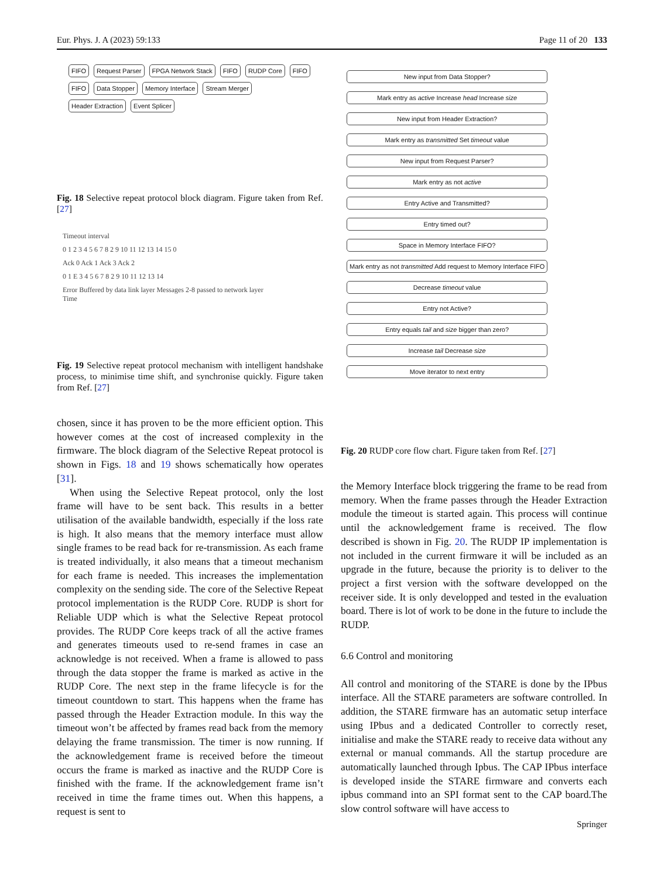Eur. Phys. J. A (2023) 59:133 Page 11 of 20 133
FIFO Request Parser FPGA Network Stack FIFO RUDP Core FIFO FIFO Data Stopper Memory Interface Stream Merger Header Extraction Event Splicer
Fig. 18 Selective repeat protocol block diagram. Figure taken from Ref. [27]
Timeout interval
0 1 2 3 4 5 6 7 8 2 9 10 11 12 13 14 15 0
Ack 0 Ack 1 Ack 3 Ack 2
0 1 E 3 4 5 6 7 8 2 9 10 11 12 13 14
Error Buffered by data link layer Messages 2-8 passed to network layer
Time
Fig. 19 Selective repeat protocol mechanism with intelligent handshake process, to minimise time shift, and synchronise quickly. Figure taken from Ref. [27]
chosen, since it has proven to be the more efficient option. This however comes at the cost of increased complexity in the firmware. The block diagram of the Selective Repeat protocol is shown in Figs. 18 and 19 shows schematically how operates [31].
When using the Selective Repeat protocol, only the lost frame will have to be sent back. This results in a better utilisation of the available bandwidth, especially if the loss rate is high. It also means that the memory interface must allow single frames to be read back for re-transmission. As each frame is treated individually, it also means that a timeout mechanism for each frame is needed. This increases the implementation complexity on the sending side. The core of the Selective Repeat protocol implementation is the RUDP Core. RUDP is short for Reliable UDP which is what the Selective Repeat protocol provides. The RUDP Core keeps track of all the active frames and generates timeouts used to re-send frames in case an acknowledge is not received. When a frame is allowed to pass through the data stopper the frame is marked as active in the RUDP Core. The next step in the frame lifecycle is for the timeout countdown to start. This happens when the frame has passed through the Header Extraction module. In this way the timeout won’t be affected by frames read back from the memory delaying the frame transmission. The timer is now running. If the acknowledgement frame is received before the timeout occurs the frame is marked as inactive and the RUDP Core is finished with the frame. If the acknowledgement frame isn’t received in time the frame times out. When this happens, a request is sent to
New input from Data Stopper?
Mark entry as active Increase head Increase size
New input from Header Extraction?
Mark entry as transmitted Set timeout value
New input from Request Parser?
Mark entry as not active
Entry Active and Transmitted?
Entry timed out?
Space in Memory Interface FIFO?
Mark entry as not transmitted Add request to Memory Interface FIFO
Decrease timeout value
Entry not Active?
Entry equals tail and size bigger than zero?
Increase tail Decrease size
Move iterator to next entry
Fig. 20 RUDP core flow chart. Figure taken from Ref. [27]
the Memory Interface block triggering the frame to be read from memory. When the frame passes through the Header Extraction module the timeout is started again. This process will continue until the acknowledgement frame is received. The flow described is shown in Fig. 20. The RUDP IP implementation is not included in the current firmware it will be included as an upgrade in the future, because the priority is to deliver to the project a first version with the software developped on the receiver side. It is only developped and tested in the evaluation board. There is lot of work to be done in the future to include the RUDP.
6.6 Control and monitoring
All control and monitoring of the STARE is done by the IPbus interface. All the STARE parameters are software controlled. In addition, the STARE firmware has an automatic setup interface using IPbus and a dedicated Controller to correctly reset, initialise and make the STARE ready to receive data without any external or manual commands. All the startup procedure are automatically launched through Ipbus. The CAP IPbus interface is developed inside the STARE firmware and converts each ipbus command into an SPI format sent to the CAP board.The slow control software will have access to
Springer